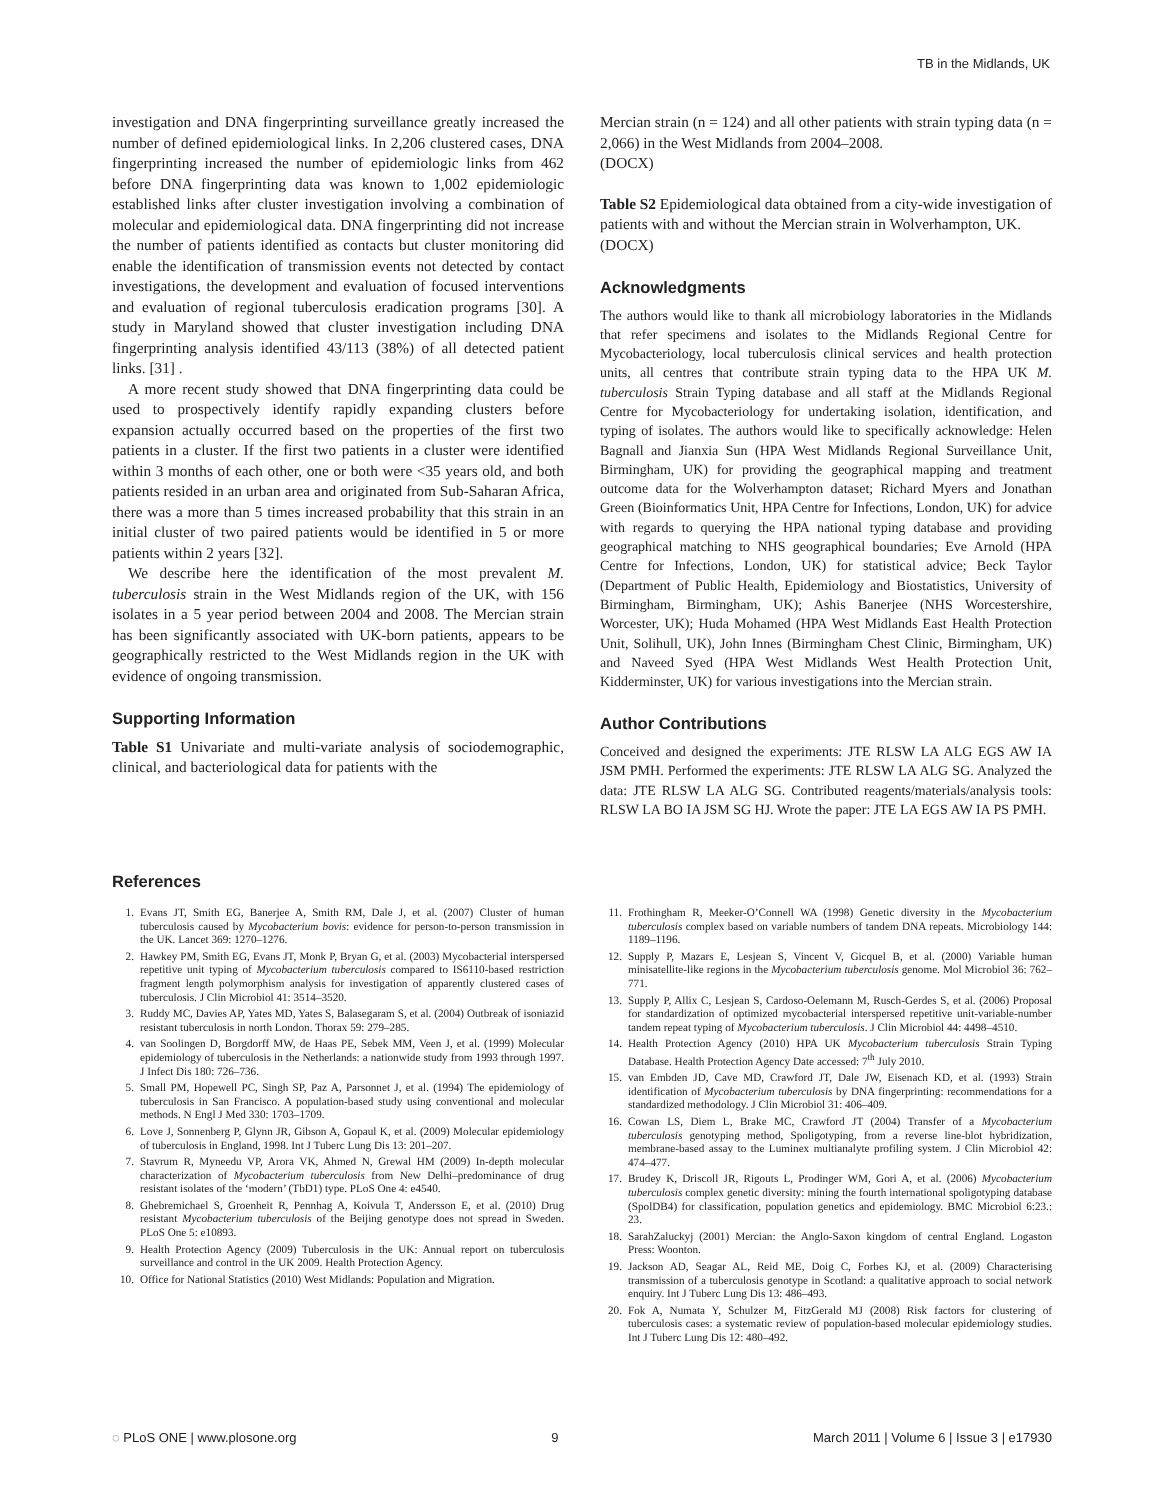TB in the Midlands, UK
investigation and DNA fingerprinting surveillance greatly increased the number of defined epidemiological links. In 2,206 clustered cases, DNA fingerprinting increased the number of epidemiologic links from 462 before DNA fingerprinting data was known to 1,002 epidemiologic established links after cluster investigation involving a combination of molecular and epidemiological data. DNA fingerprinting did not increase the number of patients identified as contacts but cluster monitoring did enable the identification of transmission events not detected by contact investigations, the development and evaluation of focused interventions and evaluation of regional tuberculosis eradication programs [30]. A study in Maryland showed that cluster investigation including DNA fingerprinting analysis identified 43/113 (38%) of all detected patient links. [31] .
A more recent study showed that DNA fingerprinting data could be used to prospectively identify rapidly expanding clusters before expansion actually occurred based on the properties of the first two patients in a cluster. If the first two patients in a cluster were identified within 3 months of each other, one or both were <35 years old, and both patients resided in an urban area and originated from Sub-Saharan Africa, there was a more than 5 times increased probability that this strain in an initial cluster of two paired patients would be identified in 5 or more patients within 2 years [32].
We describe here the identification of the most prevalent M. tuberculosis strain in the West Midlands region of the UK, with 156 isolates in a 5 year period between 2004 and 2008. The Mercian strain has been significantly associated with UK-born patients, appears to be geographically restricted to the West Midlands region in the UK with evidence of ongoing transmission.
Supporting Information
Table S1 Univariate and multi-variate analysis of sociodemographic, clinical, and bacteriological data for patients with the
Mercian strain (n = 124) and all other patients with strain typing data (n = 2,066) in the West Midlands from 2004–2008.
(DOCX)
Table S2 Epidemiological data obtained from a city-wide investigation of patients with and without the Mercian strain in Wolverhampton, UK.
(DOCX)
Acknowledgments
The authors would like to thank all microbiology laboratories in the Midlands that refer specimens and isolates to the Midlands Regional Centre for Mycobacteriology, local tuberculosis clinical services and health protection units, all centres that contribute strain typing data to the HPA UK M. tuberculosis Strain Typing database and all staff at the Midlands Regional Centre for Mycobacteriology for undertaking isolation, identification, and typing of isolates. The authors would like to specifically acknowledge: Helen Bagnall and Jianxia Sun (HPA West Midlands Regional Surveillance Unit, Birmingham, UK) for providing the geographical mapping and treatment outcome data for the Wolverhampton dataset; Richard Myers and Jonathan Green (Bioinformatics Unit, HPA Centre for Infections, London, UK) for advice with regards to querying the HPA national typing database and providing geographical matching to NHS geographical boundaries; Eve Arnold (HPA Centre for Infections, London, UK) for statistical advice; Beck Taylor (Department of Public Health, Epidemiology and Biostatistics, University of Birmingham, Birmingham, UK); Ashis Banerjee (NHS Worcestershire, Worcester, UK); Huda Mohamed (HPA West Midlands East Health Protection Unit, Solihull, UK), John Innes (Birmingham Chest Clinic, Birmingham, UK) and Naveed Syed (HPA West Midlands West Health Protection Unit, Kidderminster, UK) for various investigations into the Mercian strain.
Author Contributions
Conceived and designed the experiments: JTE RLSW LA ALG EGS AW IA JSM PMH. Performed the experiments: JTE RLSW LA ALG SG. Analyzed the data: JTE RLSW LA ALG SG. Contributed reagents/materials/analysis tools: RLSW LA BO IA JSM SG HJ. Wrote the paper: JTE LA EGS AW IA PS PMH.
References
1. Evans JT, Smith EG, Banerjee A, Smith RM, Dale J, et al. (2007) Cluster of human tuberculosis caused by Mycobacterium bovis: evidence for person-to-person transmission in the UK. Lancet 369: 1270–1276.
2. Hawkey PM, Smith EG, Evans JT, Monk P, Bryan G, et al. (2003) Mycobacterial interspersed repetitive unit typing of Mycobacterium tuberculosis compared to IS6110-based restriction fragment length polymorphism analysis for investigation of apparently clustered cases of tuberculosis. J Clin Microbiol 41: 3514–3520.
3. Ruddy MC, Davies AP, Yates MD, Yates S, Balasegaram S, et al. (2004) Outbreak of isoniazid resistant tuberculosis in north London. Thorax 59: 279–285.
4. van Soolingen D, Borgdorff MW, de Haas PE, Sebek MM, Veen J, et al. (1999) Molecular epidemiology of tuberculosis in the Netherlands: a nationwide study from 1993 through 1997. J Infect Dis 180: 726–736.
5. Small PM, Hopewell PC, Singh SP, Paz A, Parsonnet J, et al. (1994) The epidemiology of tuberculosis in San Francisco. A population-based study using conventional and molecular methods. N Engl J Med 330: 1703–1709.
6. Love J, Sonnenberg P, Glynn JR, Gibson A, Gopaul K, et al. (2009) Molecular epidemiology of tuberculosis in England, 1998. Int J Tuberc Lung Dis 13: 201–207.
7. Stavrum R, Myneedu VP, Arora VK, Ahmed N, Grewal HM (2009) In-depth molecular characterization of Mycobacterium tuberculosis from New Delhi–predominance of drug resistant isolates of the ‘modern’ (TbD1) type. PLoS One 4: e4540.
8. Ghebremichael S, Groenheit R, Pennhag A, Koivula T, Andersson E, et al. (2010) Drug resistant Mycobacterium tuberculosis of the Beijing genotype does not spread in Sweden. PLoS One 5: e10893.
9. Health Protection Agency (2009) Tuberculosis in the UK: Annual report on tuberculosis surveillance and control in the UK 2009. Health Protection Agency.
10. Office for National Statistics (2010) West Midlands: Population and Migration.
11. Frothingham R, Meeker-O’Connell WA (1998) Genetic diversity in the Mycobacterium tuberculosis complex based on variable numbers of tandem DNA repeats. Microbiology 144: 1189–1196.
12. Supply P, Mazars E, Lesjean S, Vincent V, Gicquel B, et al. (2000) Variable human minisatellite-like regions in the Mycobacterium tuberculosis genome. Mol Microbiol 36: 762–771.
13. Supply P, Allix C, Lesjean S, Cardoso-Oelemann M, Rusch-Gerdes S, et al. (2006) Proposal for standardization of optimized mycobacterial interspersed repetitive unit-variable-number tandem repeat typing of Mycobacterium tuberculosis. J Clin Microbiol 44: 4498–4510.
14. Health Protection Agency (2010) HPA UK Mycobacterium tuberculosis Strain Typing Database. Health Protection Agency Date accessed: 7<sup>th</sup> July 2010.
15. van Embden JD, Cave MD, Crawford JT, Dale JW, Eisenach KD, et al. (1993) Strain identification of Mycobacterium tuberculosis by DNA fingerprinting: recommendations for a standardized methodology. J Clin Microbiol 31: 406–409.
16. Cowan LS, Diem L, Brake MC, Crawford JT (2004) Transfer of a Mycobacterium tuberculosis genotyping method, Spoligotyping, from a reverse line-blot hybridization, membrane-based assay to the Luminex multianalyte profiling system. J Clin Microbiol 42: 474–477.
17. Brudey K, Driscoll JR, Rigouts L, Prodinger WM, Gori A, et al. (2006) Mycobacterium tuberculosis complex genetic diversity: mining the fourth international spoligotyping database (SpolDB4) for classification, population genetics and epidemiology. BMC Microbiol 6:23.: 23.
18. SarahZaluckyj (2001) Mercian: the Anglo-Saxon kingdom of central England. Logaston Press: Woonton.
19. Jackson AD, Seagar AL, Reid ME, Doig C, Forbes KJ, et al. (2009) Characterising transmission of a tuberculosis genotype in Scotland: a qualitative approach to social network enquiry. Int J Tuberc Lung Dis 13: 486–493.
20. Fok A, Numata Y, Schulzer M, FitzGerald MJ (2008) Risk factors for clustering of tuberculosis cases: a systematic review of population-based molecular epidemiology studies. Int J Tuberc Lung Dis 12: 480–492.
◌ PLoS ONE | www.plosone.org 9 March 2011 | Volume 6 | Issue 3 | e17930